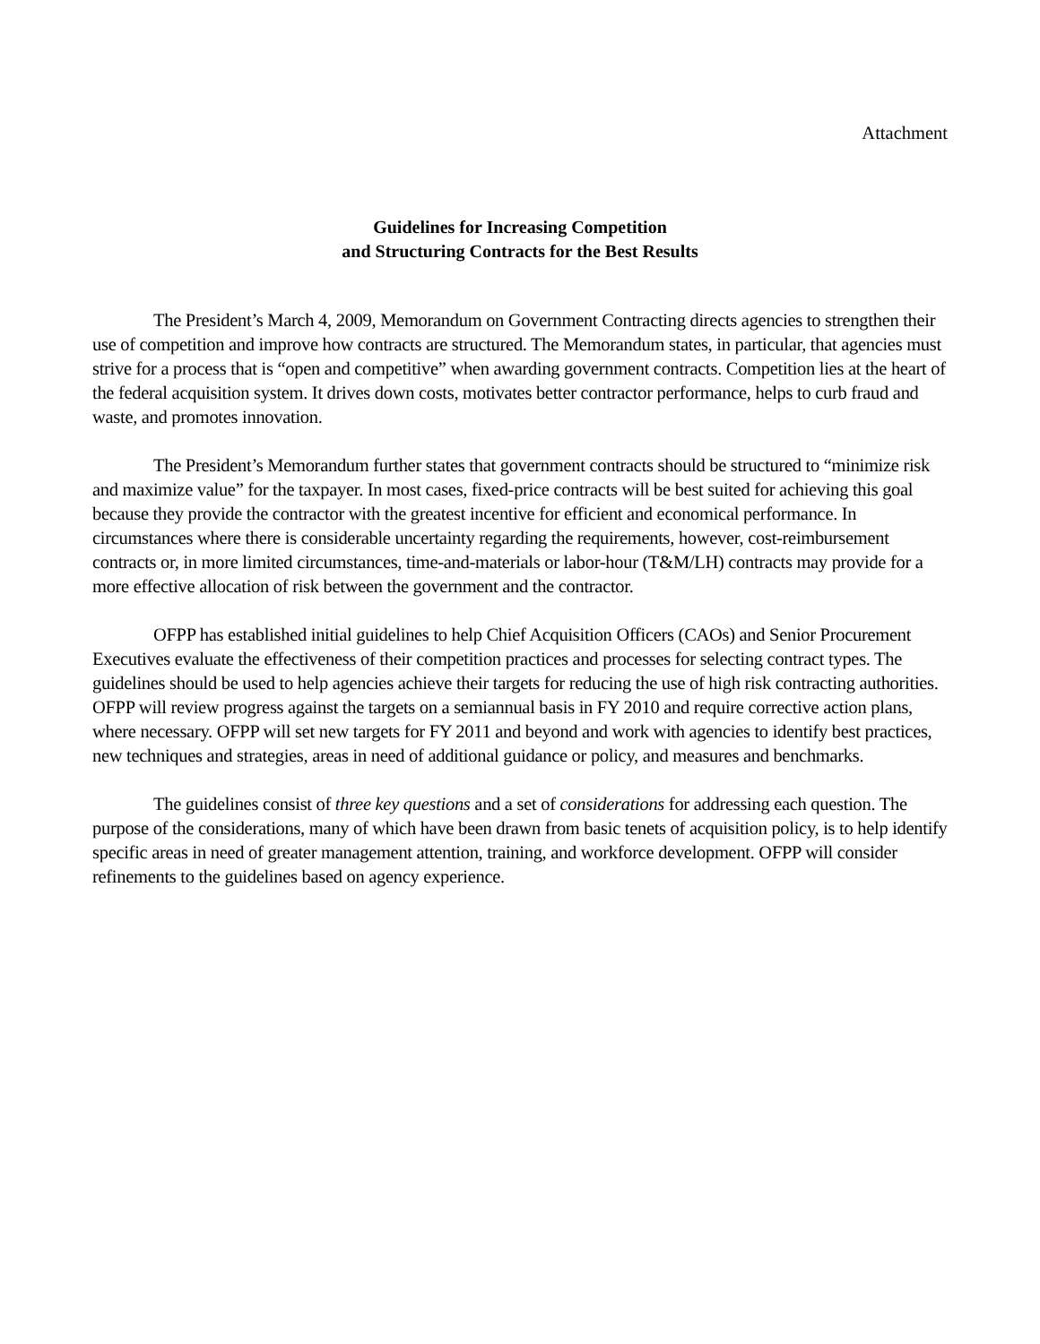Attachment
Guidelines for Increasing Competition
and Structuring Contracts for the Best Results
The President’s March 4, 2009, Memorandum on Government Contracting directs agencies to strengthen their use of competition and improve how contracts are structured. The Memorandum states, in particular, that agencies must strive for a process that is “open and competitive” when awarding government contracts. Competition lies at the heart of the federal acquisition system. It drives down costs, motivates better contractor performance, helps to curb fraud and waste, and promotes innovation.
The President’s Memorandum further states that government contracts should be structured to “minimize risk and maximize value” for the taxpayer. In most cases, fixed-price contracts will be best suited for achieving this goal because they provide the contractor with the greatest incentive for efficient and economical performance. In circumstances where there is considerable uncertainty regarding the requirements, however, cost-reimbursement contracts or, in more limited circumstances, time-and-materials or labor-hour (T&M/LH) contracts may provide for a more effective allocation of risk between the government and the contractor.
OFPP has established initial guidelines to help Chief Acquisition Officers (CAOs) and Senior Procurement Executives evaluate the effectiveness of their competition practices and processes for selecting contract types. The guidelines should be used to help agencies achieve their targets for reducing the use of high risk contracting authorities. OFPP will review progress against the targets on a semiannual basis in FY 2010 and require corrective action plans, where necessary. OFPP will set new targets for FY 2011 and beyond and work with agencies to identify best practices, new techniques and strategies, areas in need of additional guidance or policy, and measures and benchmarks.
The guidelines consist of three key questions and a set of considerations for addressing each question. The purpose of the considerations, many of which have been drawn from basic tenets of acquisition policy, is to help identify specific areas in need of greater management attention, training, and workforce development. OFPP will consider refinements to the guidelines based on agency experience.